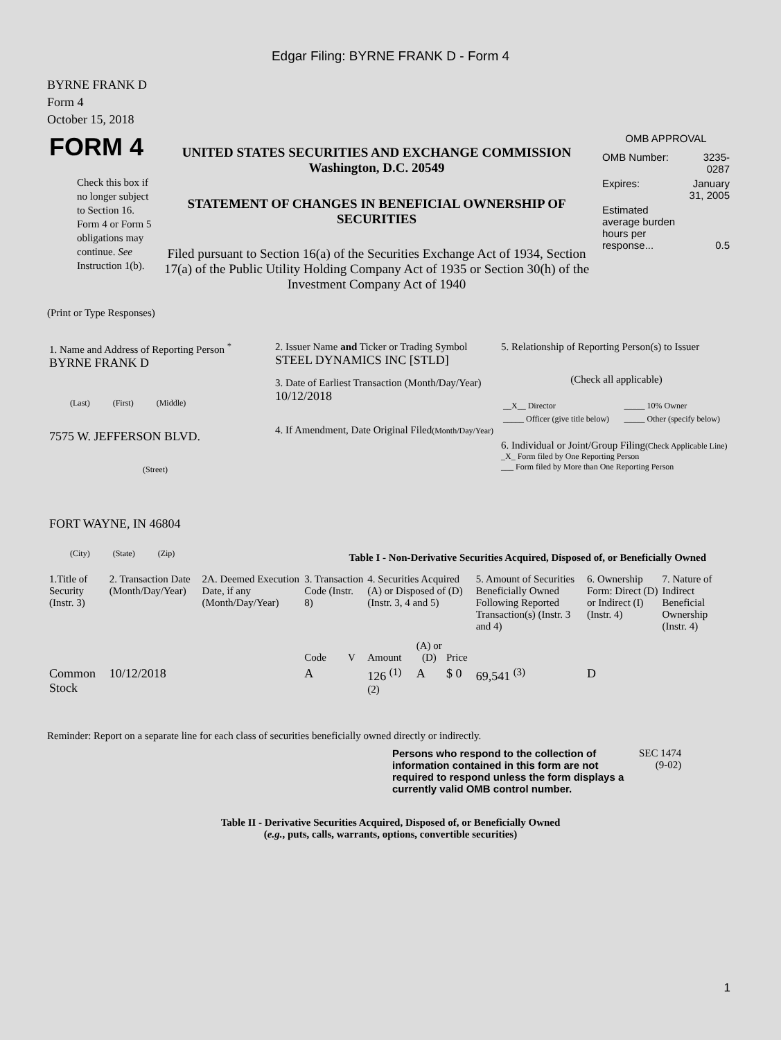Edgar Filing: BYRNE FRANK D - Form 4
BYRNE FRANK D
Form 4
October 15, 2018
| FORM 4 Check this box if no longer subject to Section 16. Form 4 or Form 5 obligations may continue. See Instruction 1(b). | UNITED STATES SECURITIES AND EXCHANGE COMMISSION Washington, D.C. 20549 STATEMENT OF CHANGES IN BENEFICIAL OWNERSHIP OF SECURITIES Filed pursuant to Section 16(a) of the Securities Exchange Act of 1934, Section 17(a) of the Public Utility Holding Company Act of 1935 or Section 30(h) of the Investment Company Act of 1940 | OMB APPROVAL / OMB Number: / 3235-0287 / / Expires: / January 31, 2005 / / Estimated average burden hours per response... / 0.5 / |
(Print or Type Responses)
| 1. Name and Address of Reporting Person <sup>*</sup> BYRNE FRANK D (Last) (First) (Middle) 7575 W. JEFFERSON BLVD. (Street) FORT WAYNE, IN 46804 (City) (State) (Zip) | 2. Issuer Name and Ticker or Trading Symbol STEEL DYNAMICS INC [STLD] 3. Date of Earliest Transaction (Month/Day/Year) 10/12/2018 4. If Amendment, Date Original Filed (Month/Day/Year) | 5. Relationship of Reporting Person(s) to Issuer (Check all applicable) / __X__ Director / _____ 10% Owner / / _____ Officer (give title below) / _____ Other (specify below) / 6. Individual or Joint/Group Filing (Check Applicable Line) _X_ Form filed by One Reporting Person ___ Form filed by More than One Reporting Person |
Table I - Non-Derivative Securities Acquired, Disposed of, or Beneficially Owned
| 1.Title of Security (Instr. 3) | 2. Transaction Date (Month/Day/Year) | 2A. Deemed Execution Date, if any (Month/Day/Year) | 3. Transaction Code (Instr. 8) | | 4. Securities Acquired (A) or Disposed of (D) (Instr. 3, 4 and 5) | | | 5. Amount of Securities Beneficially Owned Following Reported Transaction(s) (Instr. 3 and 4) | 6. Ownership Form: Direct (D) or Indirect (I) (Instr. 4) | 7. Nature of Indirect Beneficial Ownership (Instr. 4) |
| --- | --- | --- | --- | --- | --- | --- | --- | --- | --- | --- |
| | | | Code | V | Amount | (A) or (D) | Price | | | |
| Common Stock | 10/12/2018 | | A | | 126 <sup>(1)</sup> <sup>(2)</sup> | A | $ 0 | 69,541 <sup>(3)</sup> | D | |
Reminder: Report on a separate line for each class of securities beneficially owned directly or indirectly.
| Persons who respond to the collection of information contained in this form are not required to respond unless the form displays a currently valid OMB control number. | SEC 1474 (9-02) |
Table II - Derivative Securities Acquired, Disposed of, or Beneficially Owned
(e.g., puts, calls, warrants, options, convertible securities)
1